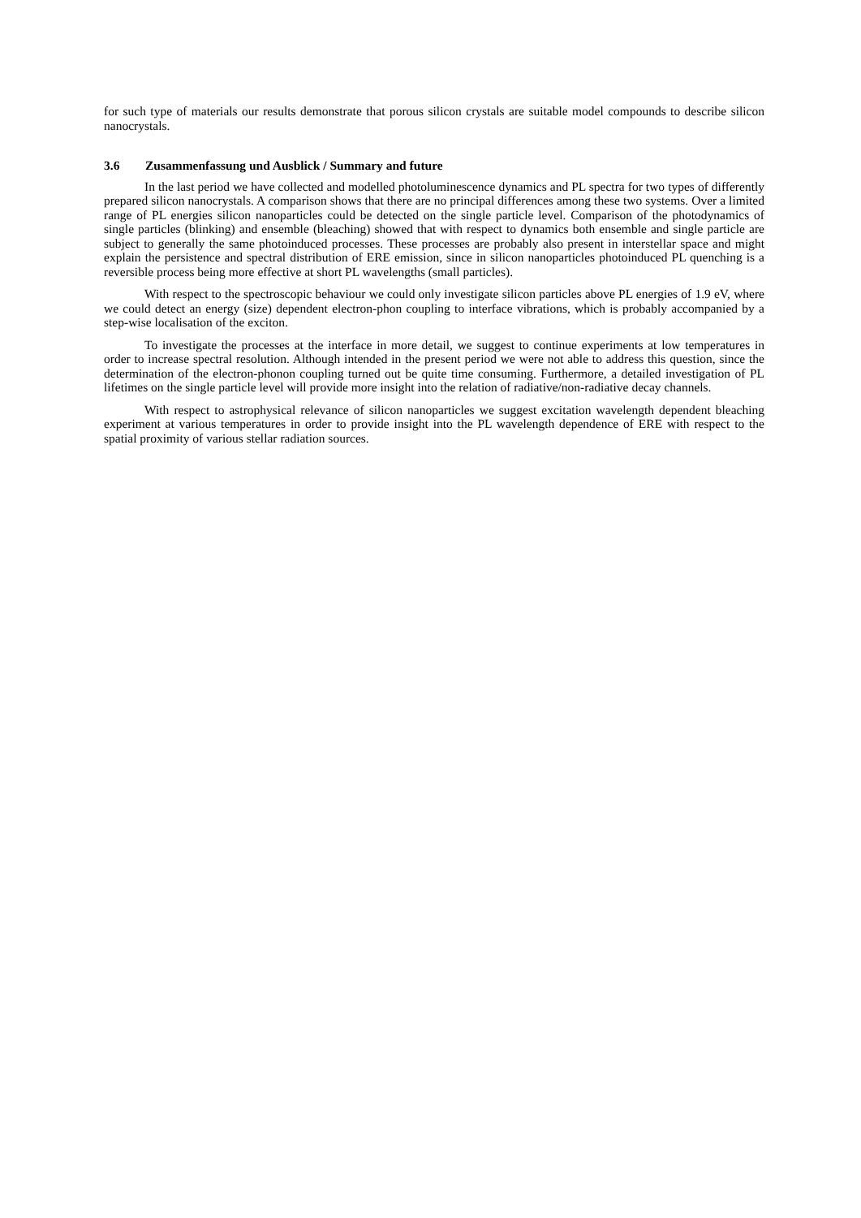for such type of materials our results demonstrate that porous silicon crystals are suitable model compounds to describe silicon nanocrystals.
3.6 Zusammenfassung und Ausblick / Summary and future
In the last period we have collected and modelled photoluminescence dynamics and PL spectra for two types of differently prepared silicon nanocrystals. A comparison shows that there are no principal differences among these two systems. Over a limited range of PL energies silicon nanoparticles could be detected on the single particle level. Comparison of the photodynamics of single particles (blinking) and ensemble (bleaching) showed that with respect to dynamics both ensemble and single particle are subject to generally the same photoinduced processes. These processes are probably also present in interstellar space and might explain the persistence and spectral distribution of ERE emission, since in silicon nanoparticles photoinduced PL quenching is a reversible process being more effective at short PL wavelengths (small particles).
With respect to the spectroscopic behaviour we could only investigate silicon particles above PL energies of 1.9 eV, where we could detect an energy (size) dependent electron-phon coupling to interface vibrations, which is probably accompanied by a step-wise localisation of the exciton.
To investigate the processes at the interface in more detail, we suggest to continue experiments at low temperatures in order to increase spectral resolution. Although intended in the present period we were not able to address this question, since the determination of the electron-phonon coupling turned out be quite time consuming. Furthermore, a detailed investigation of PL lifetimes on the single particle level will provide more insight into the relation of radiative/non-radiative decay channels.
With respect to astrophysical relevance of silicon nanoparticles we suggest excitation wavelength dependent bleaching experiment at various temperatures in order to provide insight into the PL wavelength dependence of ERE with respect to the spatial proximity of various stellar radiation sources.